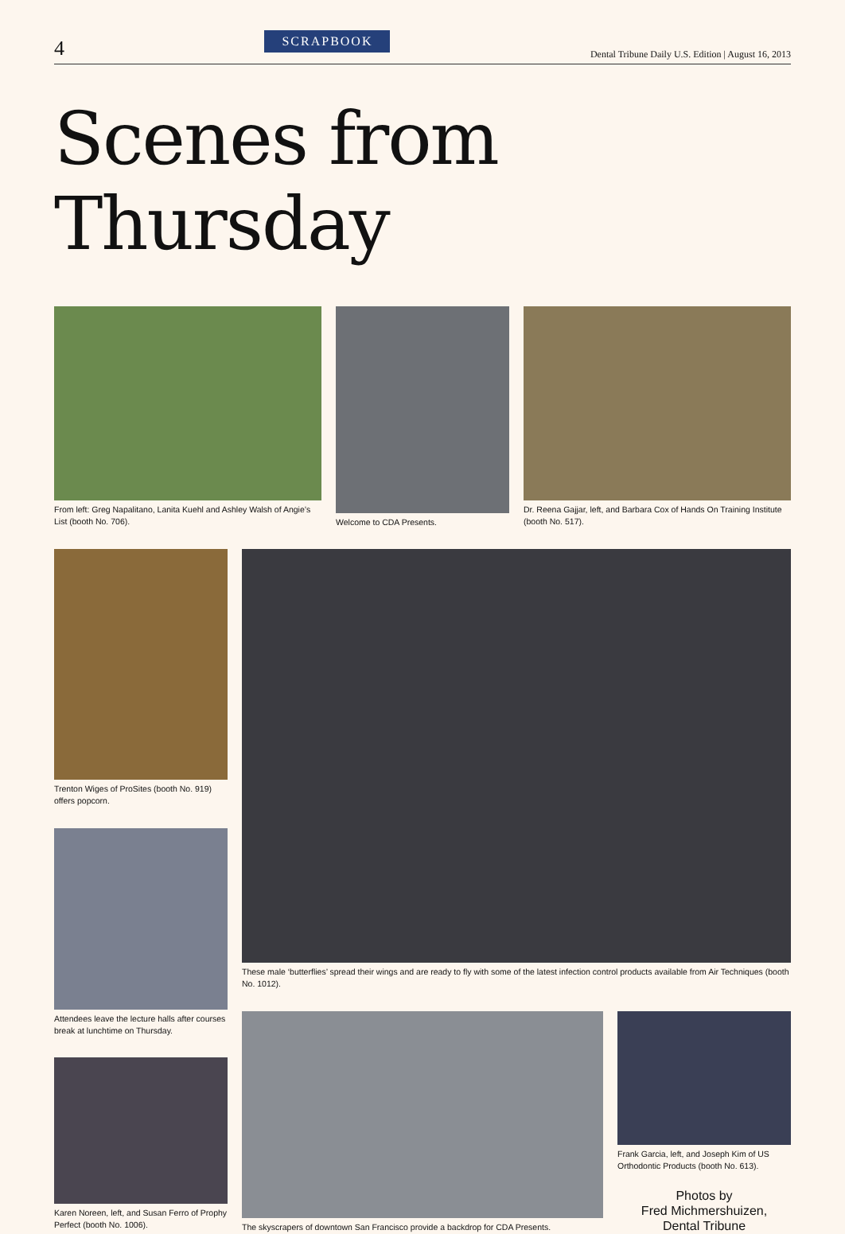4 SCRAPBOOK Dental Tribune Daily U.S. Edition | August 16, 2013
Scenes from Thursday
From left: Greg Napalitano, Lanita Kuehl and Ashley Walsh of Angie’s List (booth No. 706).
Welcome to CDA Presents.
Dr. Reena Gajjar, left, and Barbara Cox of Hands On Training Institute (booth No. 517).
Trenton Wiges of ProSites (booth No. 919) offers popcorn.
Attendees leave the lecture halls after courses break at lunchtime on Thursday.
Karen Noreen, left, and Susan Ferro of Prophy Perfect (booth No. 1006).
These male ‘butterflies’ spread their wings and are ready to fly with some of the latest infection control products available from Air Techniques (booth No. 1012).
The skyscrapers of downtown San Francisco provide a backdrop for CDA Presents.
Frank Garcia, left, and Joseph Kim of US Orthodontic Products (booth No. 613).
Photos by
Fred Michmershuizen,
Dental Tribune